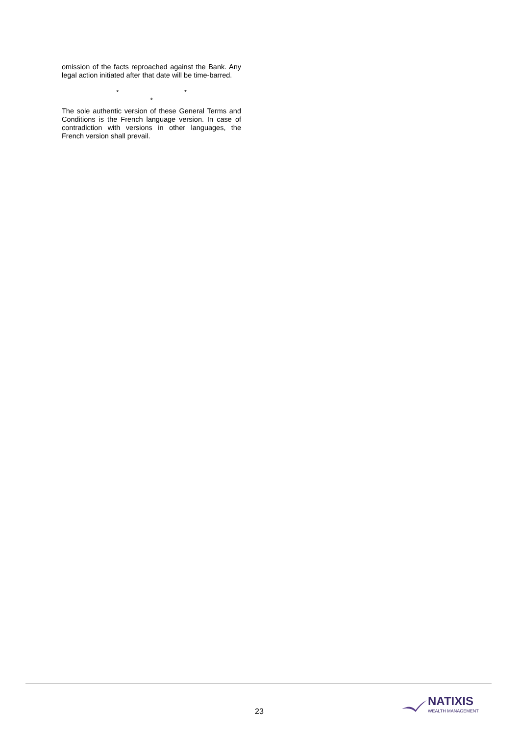omission of the facts reproached against the Bank. Any legal action initiated after that date will be time-barred.
* *
*
The sole authentic version of these General Terms and Conditions is the French language version. In case of contradiction with versions in other languages, the French version shall prevail.
23
NATIXIS
WEALTH MANAGEMENT